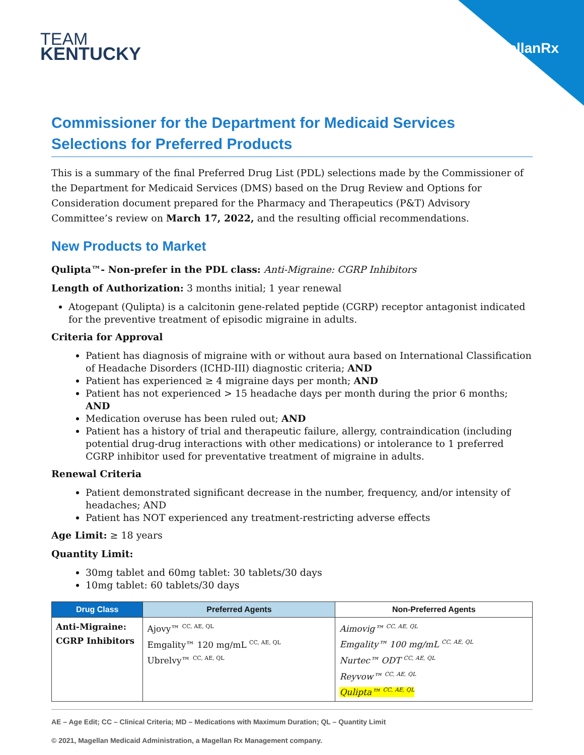TEAM
KENTUCKY
MagellanRx
Commissioner for the Department for Medicaid Services
Selections for Preferred Products
This is a summary of the final Preferred Drug List (PDL) selections made by the Commissioner of the Department for Medicaid Services (DMS) based on the Drug Review and Options for Consideration document prepared for the Pharmacy and Therapeutics (P&T) Advisory Committee’s review on March 17, 2022, and the resulting official recommendations.
New Products to Market
Qulipta™- Non-prefer in the PDL class: Anti-Migraine: CGRP Inhibitors
Length of Authorization: 3 months initial; 1 year renewal
Atogepant (Qulipta) is a calcitonin gene-related peptide (CGRP) receptor antagonist indicated for the preventive treatment of episodic migraine in adults.
Criteria for Approval
Patient has diagnosis of migraine with or without aura based on International Classification of Headache Disorders (ICHD-III) diagnostic criteria; AND
Patient has experienced ≥ 4 migraine days per month; AND
Patient has not experienced > 15 headache days per month during the prior 6 months; AND
Medication overuse has been ruled out; AND
Patient has a history of trial and therapeutic failure, allergy, contraindication (including potential drug-drug interactions with other medications) or intolerance to 1 preferred CGRP inhibitor used for preventative treatment of migraine in adults.
Renewal Criteria
Patient demonstrated significant decrease in the number, frequency, and/or intensity of headaches; AND
Patient has NOT experienced any treatment-restricting adverse effects
Age Limit: ≥ 18 years
Quantity Limit:
30mg tablet and 60mg tablet: 30 tablets/30 days
10mg tablet: 60 tablets/30 days
| Drug Class | Preferred Agents | Non-Preferred Agents |
| --- | --- | --- |
| Anti-Migraine: CGRP Inhibitors | Ajovy™ <sup>CC, AE, QL</sup> Emgality™ 120 mg/mL <sup>CC, AE, QL</sup> Ubrelvy™ <sup>CC, AE, QL</sup> | Aimovig™ <sup>CC, AE, QL</sup> Emgality™ 100 mg/mL <sup>CC, AE, QL</sup> Nurtec™ ODT <sup>CC, AE, QL</sup> Reyvow™ <sup>CC, AE, QL</sup> Qulipta™ <sup>CC, AE, QL</sup> |
AE – Age Edit; CC – Clinical Criteria; MD – Medications with Maximum Duration; QL – Quantity Limit
© 2021, Magellan Medicaid Administration, a Magellan Rx Management company.